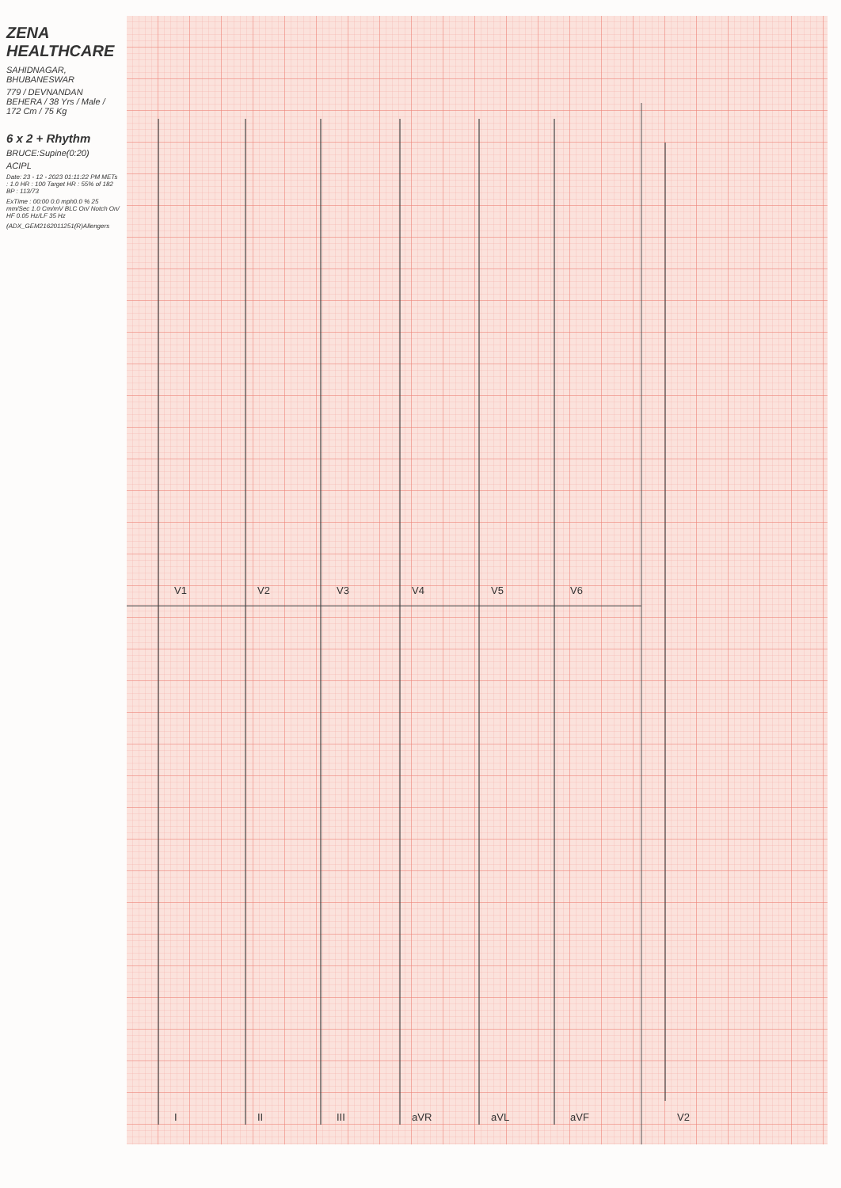ZENA HEALTHCARE
SAHIDNAGAR, BHUBANESWAR
779 / DEVNANDAN BEHERA / 38 Yrs / Male / 172 Cm / 75 Kg
6 x 2 + Rhythm
BRUCE:Supine(0:20)
ACIPL
Date: 23 - 12 - 2023 01:11:22 PM METs : 1.0 HR : 100 Target HR : 55% of 182 BP : 113/73
ExTime : 00:00 0.0 mph0.0 % 25 mm/Sec 1.0 Cm/mV BLC On/ Notch On/ HF 0.05 Hz/LF 35 Hz
(ADX_GEM2162011251(R)Allengers
I
II
III
aVR
aVL
aVF
V1
V2
V3
V4
V5
V6
V2